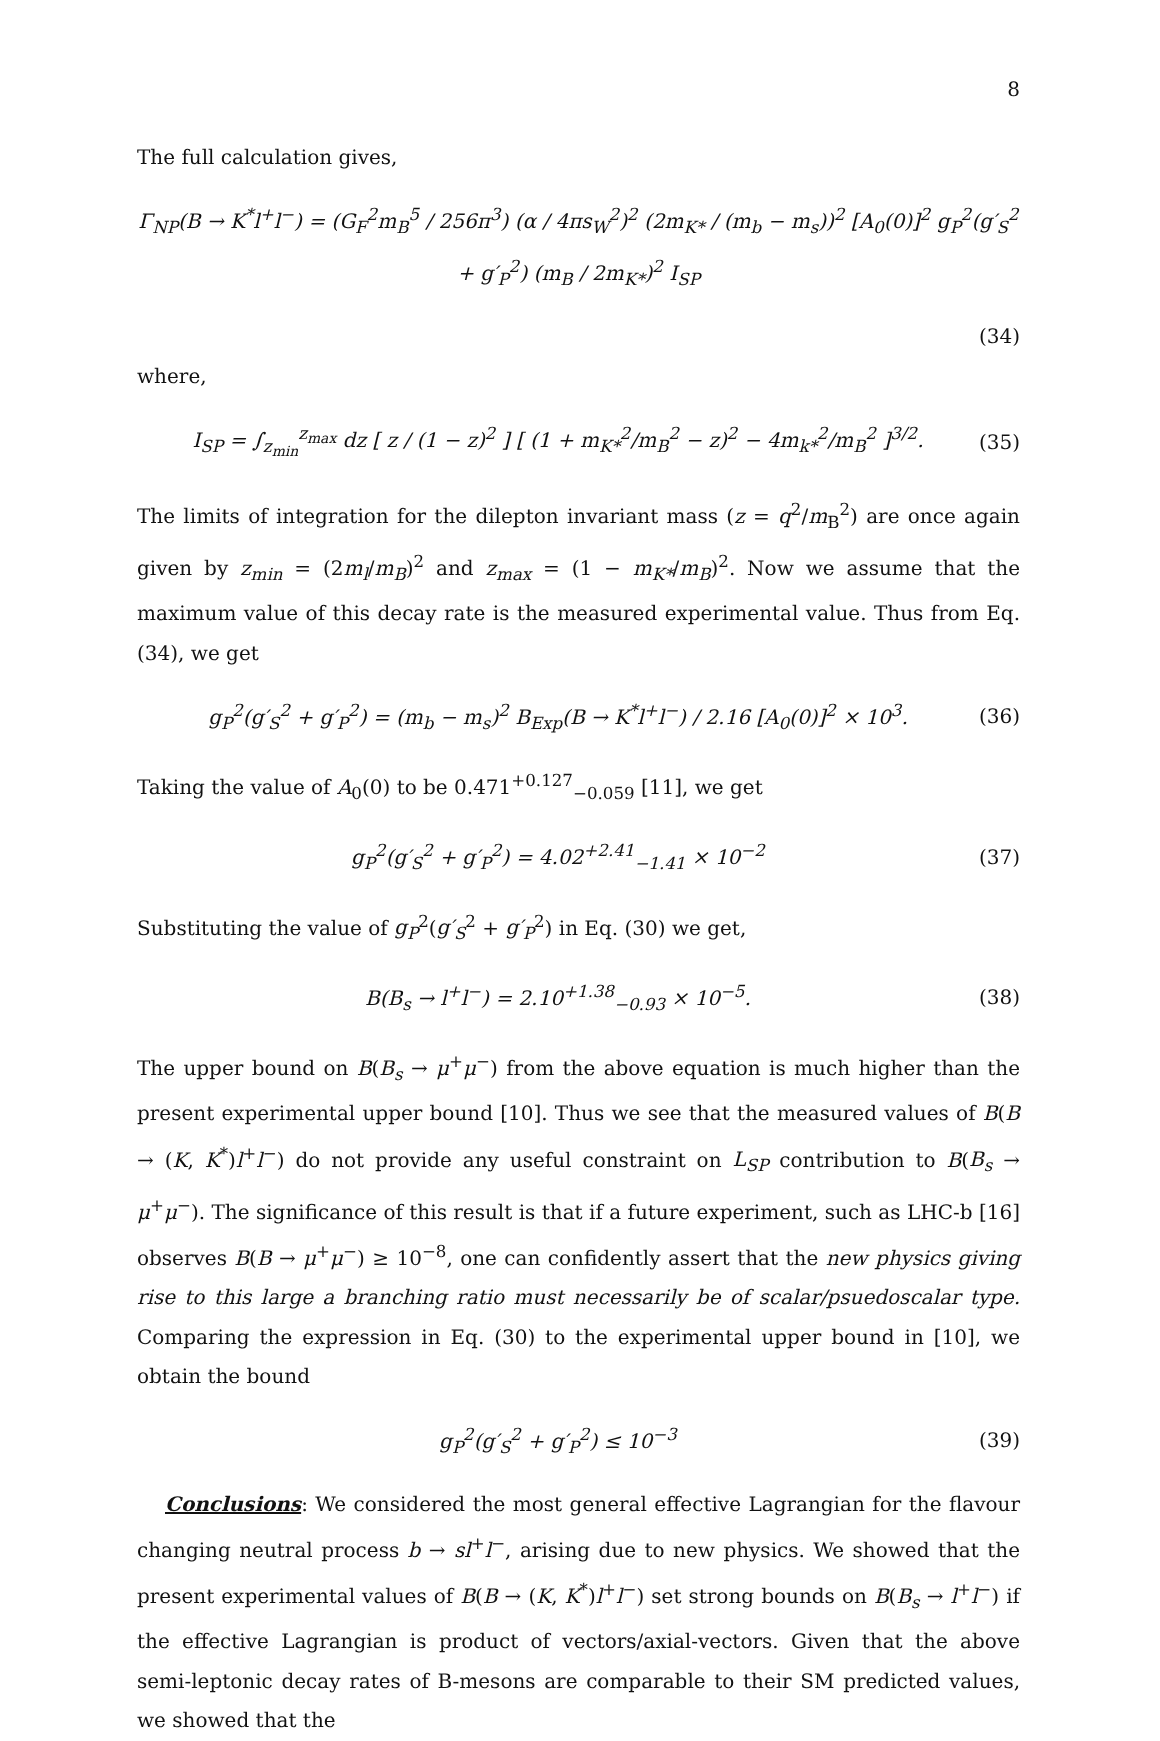8
The full calculation gives,
Γ<sub>NP</sub>(B → K<sup>*</sup>l<sup>+</sup>l<sup>−</sup>) = (G<sub>F</sub><sup>2</sup>m<sub>B</sub><sup>5</sup> / 256π<sup>3</sup>) (α / 4πs<sub>W</sub><sup>2</sup>)<sup>2</sup> (2m<sub>K*</sub> / (m<sub>b</sub> − m<sub>s</sub>))<sup>2</sup> [A<sub>0</sub>(0)]<sup>2</sup> g<sub>P</sub><sup>2</sup>(g′<sub>S</sub><sup>2</sup> + g′<sub>P</sub><sup>2</sup>) (m<sub>B</sub> / 2m<sub>K*</sub>)<sup>2</sup> I<sub>SP</sub>
(34)
where,
I<sub>SP</sub> = ∫<sub>z<sub>min</sub></sub><sup>z<sub>max</sub></sup> dz [ z / (1 − z)<sup>2</sup> ] [ (1 + m<sub>K*</sub><sup>2</sup>/m<sub>B</sub><sup>2</sup> − z)<sup>2</sup> − 4m<sub>k*</sub><sup>2</sup>/m<sub>B</sub><sup>2</sup> ]<sup>3/2</sup>. (35)
The limits of integration for the dilepton invariant mass (z = q<sup>2</sup>/m<sub>B</sub><sup>2</sup>) are once again given by z<sub>min</sub> = (2m<sub>l</sub>/m<sub>B</sub>)<sup>2</sup> and z<sub>max</sub> = (1 − m<sub>K*</sub>/m<sub>B</sub>)<sup>2</sup>. Now we assume that the maximum value of this decay rate is the measured experimental value. Thus from Eq. (34), we get
g<sub>P</sub><sup>2</sup>(g′<sub>S</sub><sup>2</sup> + g′<sub>P</sub><sup>2</sup>) = (m<sub>b</sub> − m<sub>s</sub>)<sup>2</sup> B<sub>Exp</sub>(B → K<sup>*</sup>l<sup>+</sup>l<sup>−</sup>) / 2.16 [A<sub>0</sub>(0)]<sup>2</sup> × 10<sup>3</sup>. (36)
Taking the value of A<sub>0</sub>(0) to be 0.471<sup>+0.127</sup><sub>−0.059</sub> [11], we get
g<sub>P</sub><sup>2</sup>(g′<sub>S</sub><sup>2</sup> + g′<sub>P</sub><sup>2</sup>) = 4.02<sup>+2.41</sup><sub>−1.41</sub> × 10<sup>−2</sup> (37)
Substituting the value of g<sub>P</sub><sup>2</sup>(g′<sub>S</sub><sup>2</sup> + g′<sub>P</sub><sup>2</sup>) in Eq. (30) we get,
B(B<sub>s</sub> → l<sup>+</sup>l<sup>−</sup>) = 2.10<sup>+1.38</sup><sub>−0.93</sub> × 10<sup>−5</sup>. (38)
The upper bound on B(B<sub>s</sub> → μ<sup>+</sup>μ<sup>−</sup>) from the above equation is much higher than the present experimental upper bound [10]. Thus we see that the measured values of B(B → (K, K<sup>*</sup>)l<sup>+</sup>l<sup>−</sup>) do not provide any useful constraint on L<sub>SP</sub> contribution to B(B<sub>s</sub> → μ<sup>+</sup>μ<sup>−</sup>). The significance of this result is that if a future experiment, such as LHC-b [16] observes B(B → μ<sup>+</sup>μ<sup>−</sup>) ≥ 10<sup>−8</sup>, one can confidently assert that the new physics giving rise to this large a branching ratio must necessarily be of scalar/psuedoscalar type. Comparing the expression in Eq. (30) to the experimental upper bound in [10], we obtain the bound
g<sub>P</sub><sup>2</sup>(g′<sub>S</sub><sup>2</sup> + g′<sub>P</sub><sup>2</sup>) ≤ 10<sup>−3</sup> (39)
Conclusions: We considered the most general effective Lagrangian for the flavour changing neutral process b → sl<sup>+</sup>l<sup>−</sup>, arising due to new physics. We showed that the present experimental values of B(B → (K, K<sup>*</sup>)l<sup>+</sup>l<sup>−</sup>) set strong bounds on B(B<sub>s</sub> → l<sup>+</sup>l<sup>−</sup>) if the effective Lagrangian is product of vectors/axial-vectors. Given that the above semi-leptonic decay rates of B-mesons are comparable to their SM predicted values, we showed that the